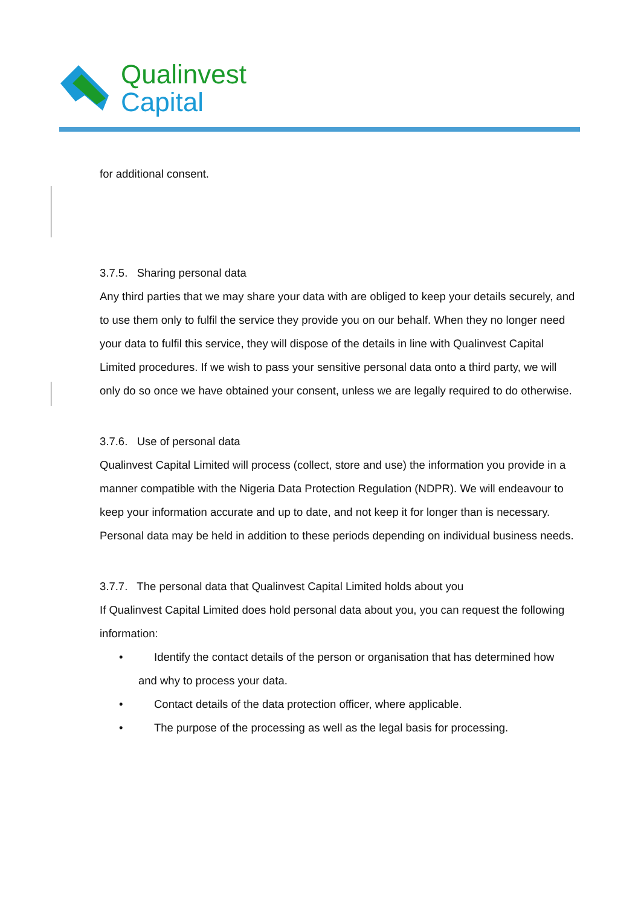Qualinvest
Capital
for additional consent.
3.7.5. Sharing personal data
Any third parties that we may share your data with are obliged to keep your details securely, and to use them only to fulfil the service they provide you on our behalf. When they no longer need your data to fulfil this service, they will dispose of the details in line with Qualinvest Capital Limited procedures. If we wish to pass your sensitive personal data onto a third party, we will only do so once we have obtained your consent, unless we are legally required to do otherwise.
3.7.6. Use of personal data
Qualinvest Capital Limited will process (collect, store and use) the information you provide in a manner compatible with the Nigeria Data Protection Regulation (NDPR). We will endeavour to keep your information accurate and up to date, and not keep it for longer than is necessary. Personal data may be held in addition to these periods depending on individual business needs.
3.7.7. The personal data that Qualinvest Capital Limited holds about you
If Qualinvest Capital Limited does hold personal data about you, you can request the following information:
• Identify the contact details of the person or organisation that has determined how
and why to process your data.
• Contact details of the data protection officer, where applicable.
• The purpose of the processing as well as the legal basis for processing.